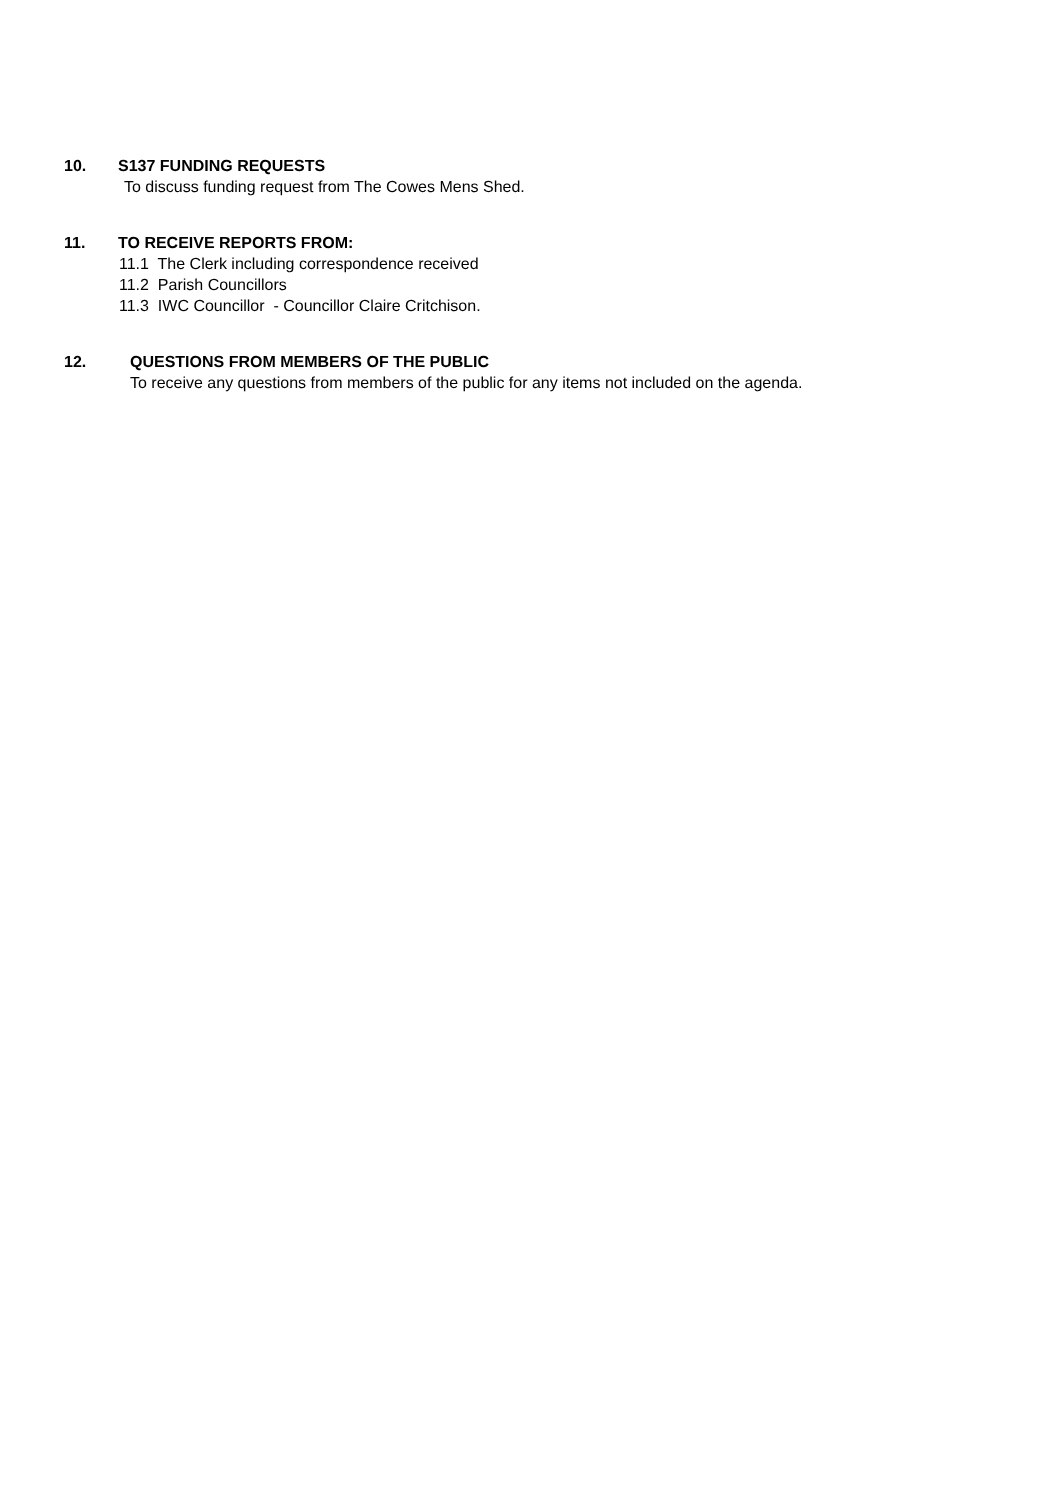10. S137 FUNDING REQUESTS
To discuss funding request from The Cowes Mens Shed.
11. TO RECEIVE REPORTS FROM:
11.1 The Clerk including correspondence received
11.2 Parish Councillors
11.3 IWC Councillor - Councillor Claire Critchison.
12. QUESTIONS FROM MEMBERS OF THE PUBLIC
To receive any questions from members of the public for any items not included on the agenda.